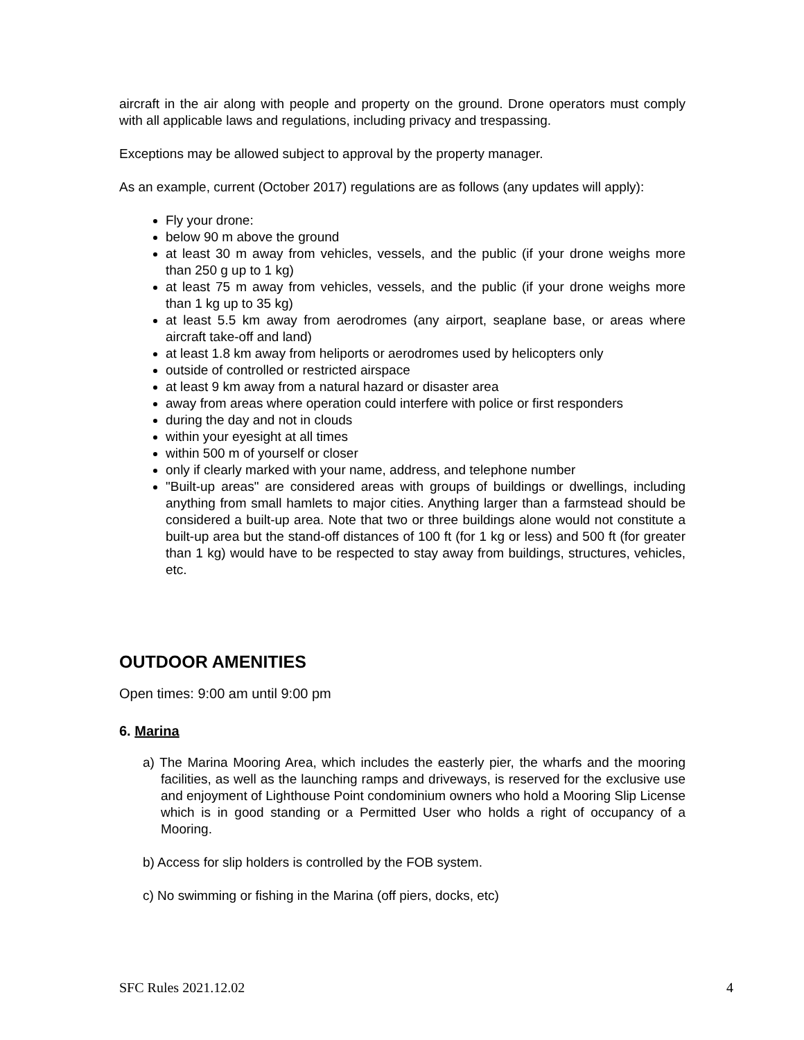aircraft in the air along with people and property on the ground. Drone operators must comply with all applicable laws and regulations, including privacy and trespassing.
Exceptions may be allowed subject to approval by the property manager.
As an example, current (October 2017) regulations are as follows (any updates will apply):
Fly your drone:
below 90 m above the ground
at least 30 m away from vehicles, vessels, and the public (if your drone weighs more than 250 g up to 1 kg)
at least 75 m away from vehicles, vessels, and the public (if your drone weighs more than 1 kg up to 35 kg)
at least 5.5 km away from aerodromes (any airport, seaplane base, or areas where aircraft take-off and land)
at least 1.8 km away from heliports or aerodromes used by helicopters only
outside of controlled or restricted airspace
at least 9 km away from a natural hazard or disaster area
away from areas where operation could interfere with police or first responders
during the day and not in clouds
within your eyesight at all times
within 500 m of yourself or closer
only if clearly marked with your name, address, and telephone number
"Built-up areas" are considered areas with groups of buildings or dwellings, including anything from small hamlets to major cities. Anything larger than a farmstead should be considered a built-up area. Note that two or three buildings alone would not constitute a built-up area but the stand-off distances of 100 ft (for 1 kg or less) and 500 ft (for greater than 1 kg) would have to be respected to stay away from buildings, structures, vehicles, etc.
OUTDOOR AMENITIES
Open times: 9:00 am until 9:00 pm
6. Marina
a) The Marina Mooring Area, which includes the easterly pier, the wharfs and the mooring facilities, as well as the launching ramps and driveways, is reserved for the exclusive use and enjoyment of Lighthouse Point condominium owners who hold a Mooring Slip License which is in good standing or a Permitted User who holds a right of occupancy of a Mooring.
b) Access for slip holders is controlled by the FOB system.
c) No swimming or fishing in the Marina (off piers, docks, etc)
SFC Rules 2021.12.02 4